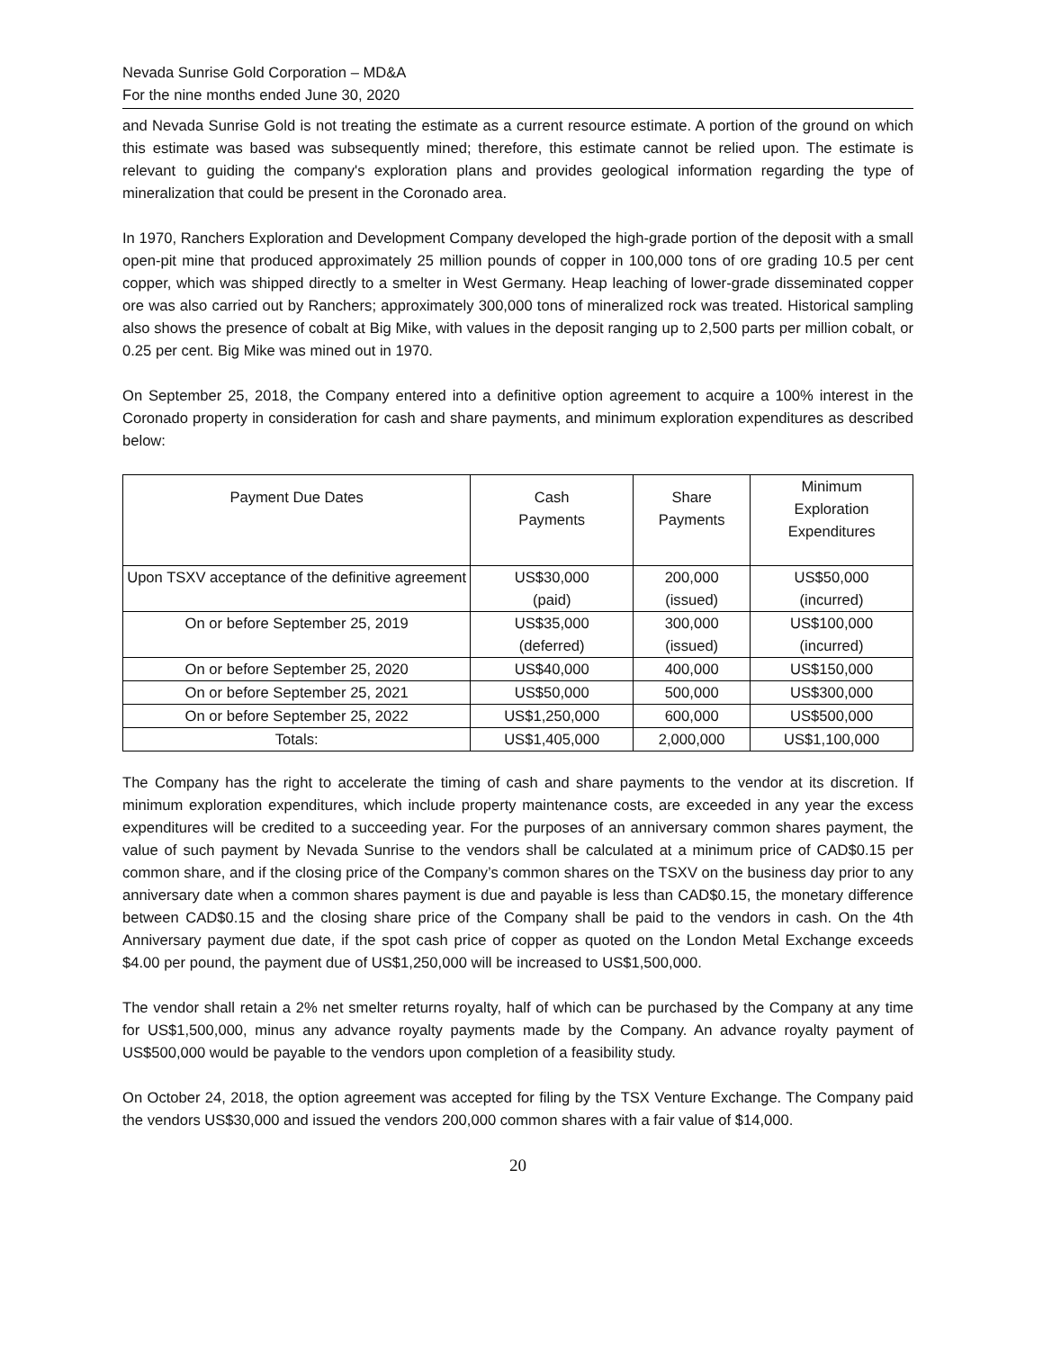Nevada Sunrise Gold Corporation – MD&A
For the nine months ended June 30, 2020
and Nevada Sunrise Gold is not treating the estimate as a current resource estimate. A portion of the ground on which this estimate was based was subsequently mined; therefore, this estimate cannot be relied upon. The estimate is relevant to guiding the company's exploration plans and provides geological information regarding the type of mineralization that could be present in the Coronado area.
In 1970, Ranchers Exploration and Development Company developed the high-grade portion of the deposit with a small open-pit mine that produced approximately 25 million pounds of copper in 100,000 tons of ore grading 10.5 per cent copper, which was shipped directly to a smelter in West Germany. Heap leaching of lower-grade disseminated copper ore was also carried out by Ranchers; approximately 300,000 tons of mineralized rock was treated. Historical sampling also shows the presence of cobalt at Big Mike, with values in the deposit ranging up to 2,500 parts per million cobalt, or 0.25 per cent. Big Mike was mined out in 1970.
On September 25, 2018, the Company entered into a definitive option agreement to acquire a 100% interest in the Coronado property in consideration for cash and share payments, and minimum exploration expenditures as described below:
| Payment Due Dates | Cash Payments | Share Payments | Minimum Exploration Expenditures |
| --- | --- | --- | --- |
| Upon TSXV acceptance of the definitive agreement | US$30,000 (paid) | 200,000 (issued) | US$50,000 (incurred) |
| On or before September 25, 2019 | US$35,000 (deferred) | 300,000 (issued) | US$100,000 (incurred) |
| On or before September 25, 2020 | US$40,000 | 400,000 | US$150,000 |
| On or before September 25, 2021 | US$50,000 | 500,000 | US$300,000 |
| On or before September 25, 2022 | US$1,250,000 | 600,000 | US$500,000 |
| Totals: | US$1,405,000 | 2,000,000 | US$1,100,000 |
The Company has the right to accelerate the timing of cash and share payments to the vendor at its discretion. If minimum exploration expenditures, which include property maintenance costs, are exceeded in any year the excess expenditures will be credited to a succeeding year. For the purposes of an anniversary common shares payment, the value of such payment by Nevada Sunrise to the vendors shall be calculated at a minimum price of CAD$0.15 per common share, and if the closing price of the Company’s common shares on the TSXV on the business day prior to any anniversary date when a common shares payment is due and payable is less than CAD$0.15, the monetary difference between CAD$0.15 and the closing share price of the Company shall be paid to the vendors in cash. On the 4th Anniversary payment due date, if the spot cash price of copper as quoted on the London Metal Exchange exceeds $4.00 per pound, the payment due of US$1,250,000 will be increased to US$1,500,000.
The vendor shall retain a 2% net smelter returns royalty, half of which can be purchased by the Company at any time for US$1,500,000, minus any advance royalty payments made by the Company. An advance royalty payment of US$500,000 would be payable to the vendors upon completion of a feasibility study.
On October 24, 2018, the option agreement was accepted for filing by the TSX Venture Exchange. The Company paid the vendors US$30,000 and issued the vendors 200,000 common shares with a fair value of $14,000.
20